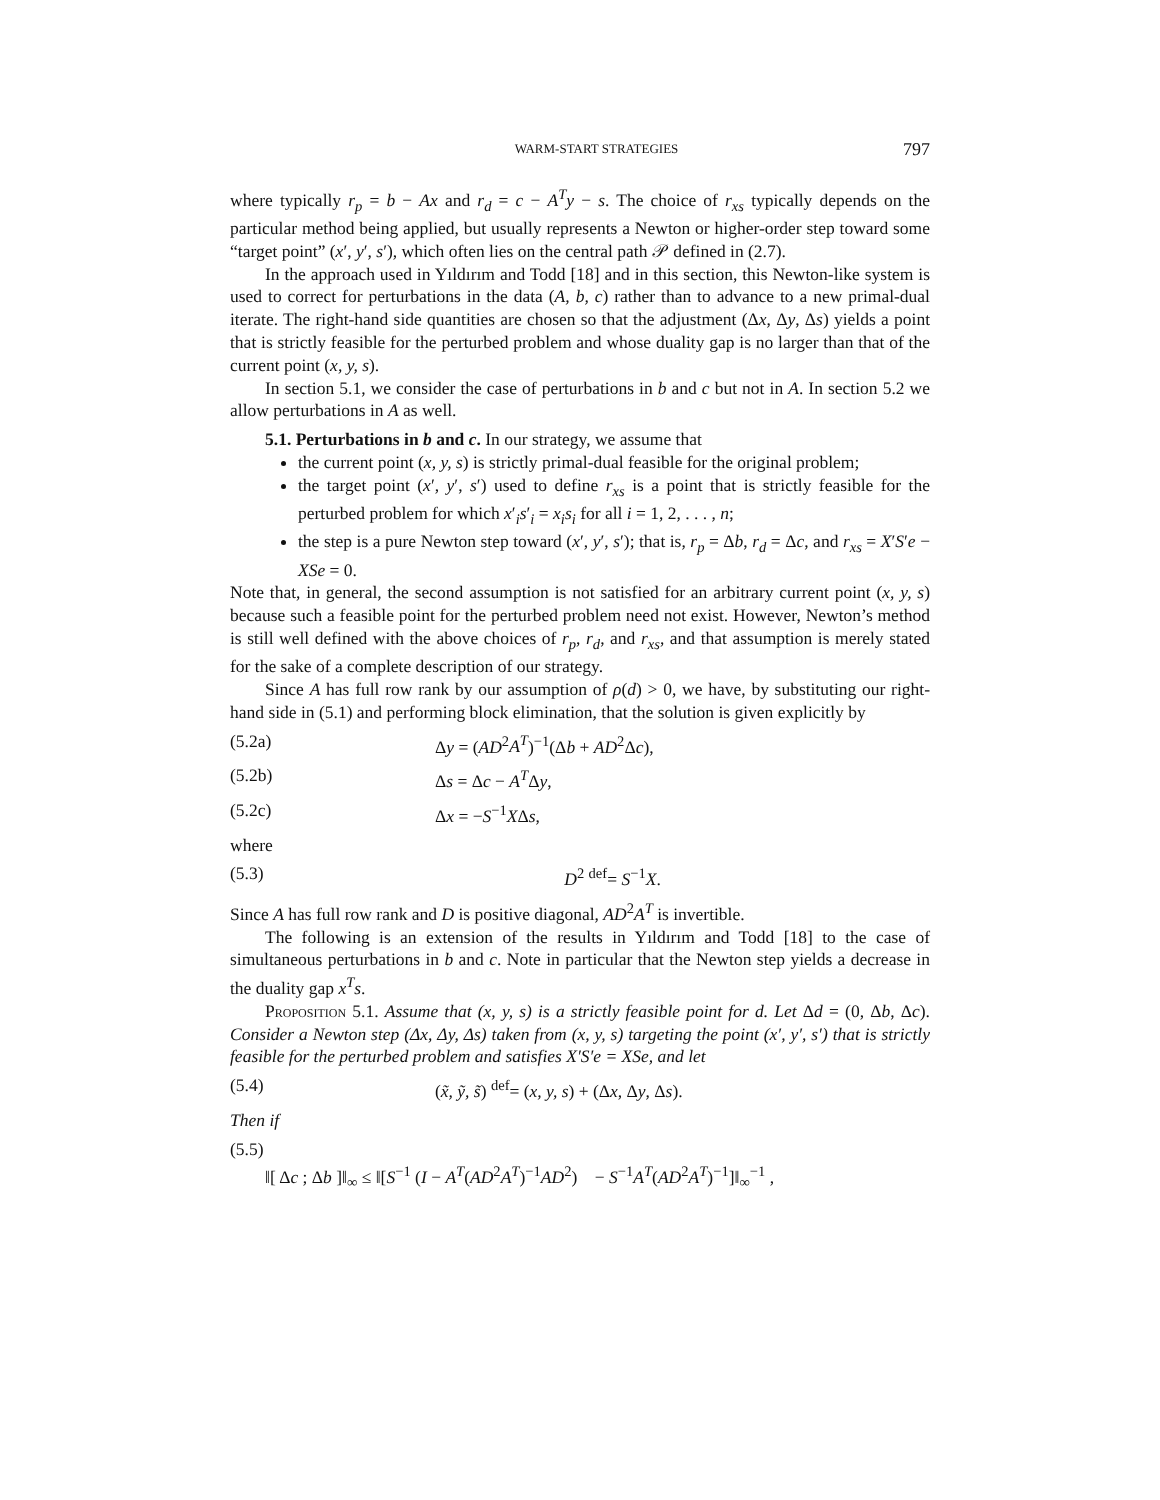WARM-START STRATEGIES 797
where typically r<sub>p</sub> = b − Ax and r<sub>d</sub> = c − A<sup>T</sup>y − s. The choice of r<sub>xs</sub> typically depends on the particular method being applied, but usually represents a Newton or higher-order step toward some “target point” (x′, y′, s′), which often lies on the central path 𝒫 defined in (2.7).
In the approach used in Yıldırım and Todd [18] and in this section, this Newton-like system is used to correct for perturbations in the data (A, b, c) rather than to advance to a new primal-dual iterate. The right-hand side quantities are chosen so that the adjustment (Δx, Δy, Δs) yields a point that is strictly feasible for the perturbed problem and whose duality gap is no larger than that of the current point (x, y, s).
In section 5.1, we consider the case of perturbations in b and c but not in A. In section 5.2 we allow perturbations in A as well.
5.1. Perturbations in b and c. In our strategy, we assume that
the current point (x, y, s) is strictly primal-dual feasible for the original problem;
the target point (x′, y′, s′) used to define r<sub>xs</sub> is a point that is strictly feasible for the perturbed problem for which x′<sub>i</sub>s′<sub>i</sub> = x<sub>i</sub>s<sub>i</sub> for all i = 1, 2, . . . , n;
the step is a pure Newton step toward (x′, y′, s′); that is, r<sub>p</sub> = Δb, r<sub>d</sub> = Δc, and r<sub>xs</sub> = X′S′e − XSe = 0.
Note that, in general, the second assumption is not satisfied for an arbitrary current point (x, y, s) because such a feasible point for the perturbed problem need not exist. However, Newton’s method is still well defined with the above choices of r<sub>p</sub>, r<sub>d</sub>, and r<sub>xs</sub>, and that assumption is merely stated for the sake of a complete description of our strategy.
Since A has full row rank by our assumption of ρ(d) > 0, we have, by substituting our right-hand side in (5.1) and performing block elimination, that the solution is given explicitly by
(5.2a) Δy = (AD<sup>2</sup>A<sup>T</sup>)<sup>−1</sup>(Δb + AD<sup>2</sup>Δc),
(5.2b) Δs = Δc − A<sup>T</sup>Δy,
(5.2c) Δx = −S<sup>−1</sup>XΔs,
where
(5.3) D<sup>2</sup> <sup>def</sup>= S<sup>−1</sup>X.
Since A has full row rank and D is positive diagonal, AD<sup>2</sup>A<sup>T</sup> is invertible.
The following is an extension of the results in Yıldırım and Todd [18] to the case of simultaneous perturbations in b and c. Note in particular that the Newton step yields a decrease in the duality gap x<sup>T</sup>s.
Proposition 5.1. Assume that (x, y, s) is a strictly feasible point for d. Let Δd = (0, Δb, Δc). Consider a Newton step (Δx, Δy, Δs) taken from (x, y, s) targeting the point (x′, y′, s′) that is strictly feasible for the perturbed problem and satisfies X′S′e = XSe, and let
(5.4) (x̃, ỹ, s̃) <sup>def</sup>= (x, y, s) + (Δx, Δy, Δs).
Then if
(5.5)
‖[ Δc ; Δb ]‖<sub>∞</sub> ≤ ‖[S<sup>−1</sup> (I − A<sup>T</sup>(AD<sup>2</sup>A<sup>T</sup>)<sup>−1</sup>AD<sup>2</sup>) − S<sup>−1</sup>A<sup>T</sup>(AD<sup>2</sup>A<sup>T</sup>)<sup>−1</sup>]‖<sub>∞</sub><sup>−1</sup> ,